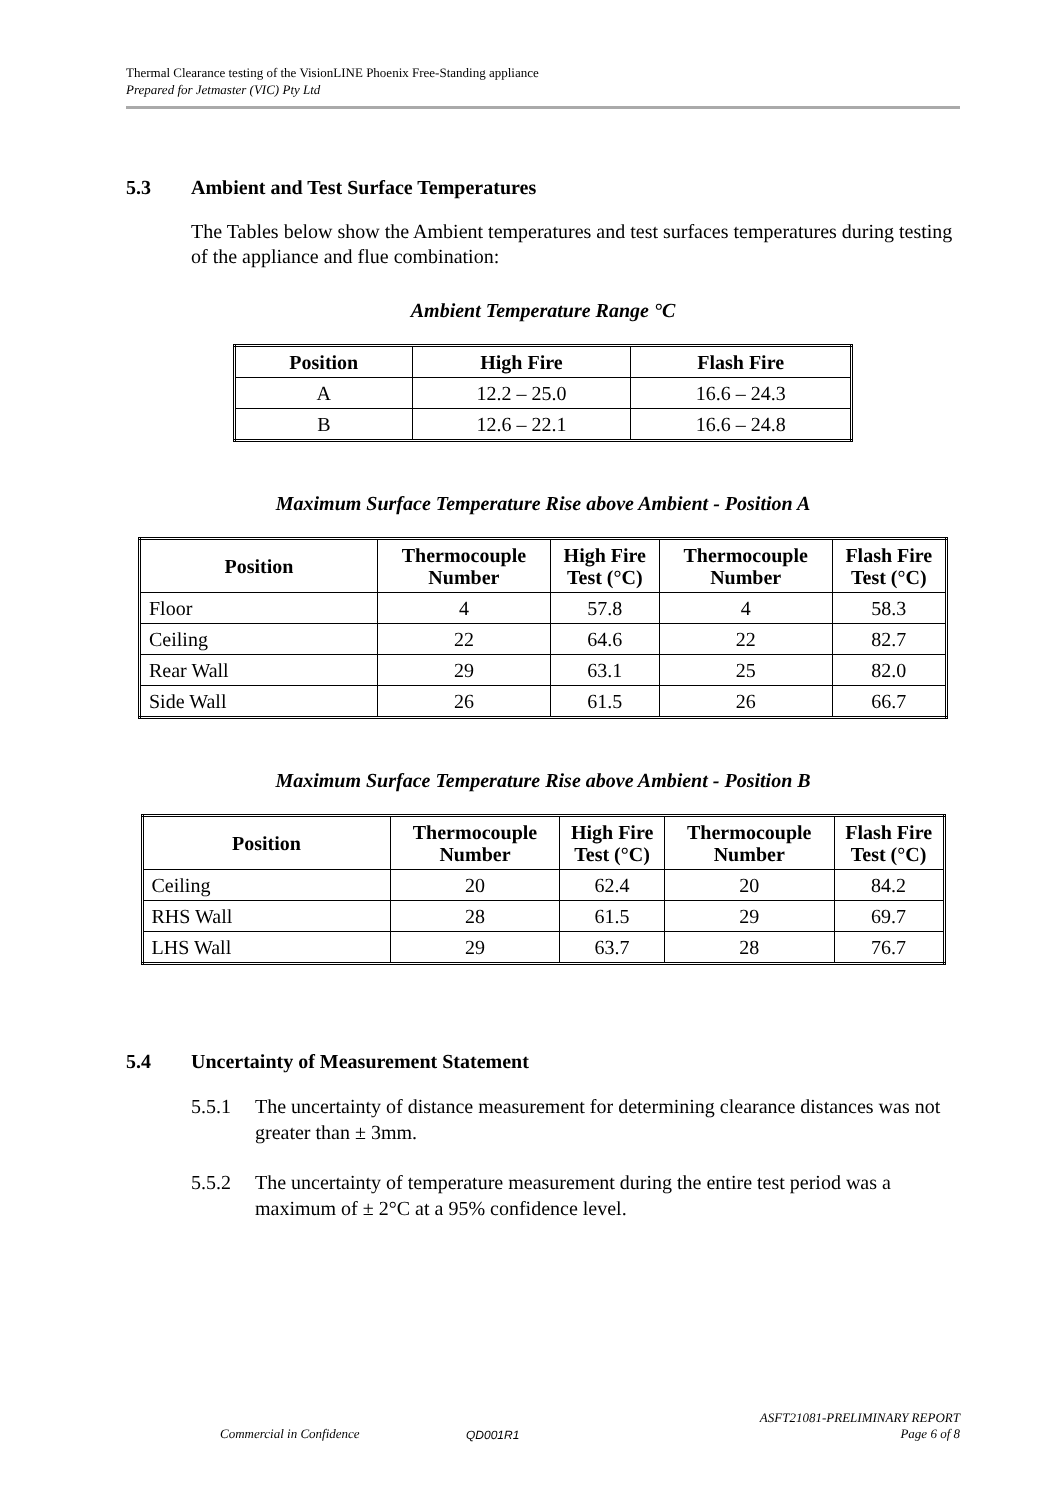Thermal Clearance testing of the VisionLINE Phoenix Free-Standing appliance
Prepared for Jetmaster (VIC) Pty Ltd
5.3 Ambient and Test Surface Temperatures
The Tables below show the Ambient temperatures and test surfaces temperatures during testing of the appliance and flue combination:
Ambient Temperature Range °C
| Position | High Fire | Flash Fire |
| --- | --- | --- |
| A | 12.2 – 25.0 | 16.6 – 24.3 |
| B | 12.6 – 22.1 | 16.6 – 24.8 |
Maximum Surface Temperature Rise above Ambient - Position A
| Position | Thermocouple Number | High Fire Test (°C) | Thermocouple Number | Flash Fire Test (°C) |
| --- | --- | --- | --- | --- |
| Floor | 4 | 57.8 | 4 | 58.3 |
| Ceiling | 22 | 64.6 | 22 | 82.7 |
| Rear Wall | 29 | 63.1 | 25 | 82.0 |
| Side Wall | 26 | 61.5 | 26 | 66.7 |
Maximum Surface Temperature Rise above Ambient - Position B
| Position | Thermocouple Number | High Fire Test (°C) | Thermocouple Number | Flash Fire Test (°C) |
| --- | --- | --- | --- | --- |
| Ceiling | 20 | 62.4 | 20 | 84.2 |
| RHS Wall | 28 | 61.5 | 29 | 69.7 |
| LHS Wall | 29 | 63.7 | 28 | 76.7 |
5.4 Uncertainty of Measurement Statement
5.5.1 The uncertainty of distance measurement for determining clearance distances was not greater than ± 3mm.
5.5.2 The uncertainty of temperature measurement during the entire test period was a maximum of ± 2°C at a 95% confidence level.
Commercial in Confidence
QD001R1
ASFT21081-PRELIMINARY REPORT
Page 6 of 8